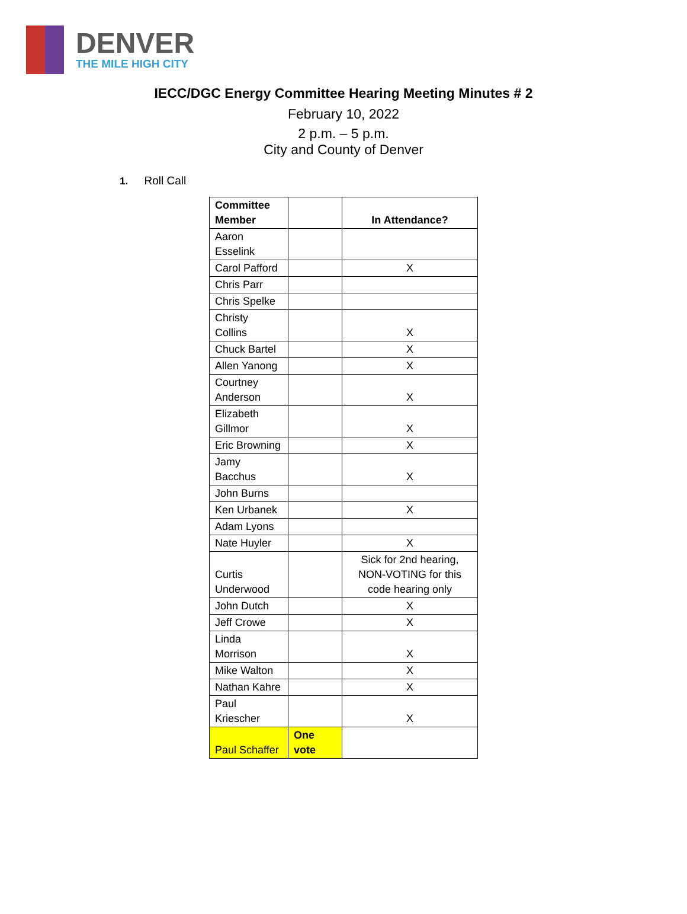DENVER
THE MILE HIGH CITY
IECC/DGC Energy Committee Hearing Meeting Minutes # 2
February 10, 2022
2 p.m. – 5 p.m.
City and County of Denver
1. Roll Call
| Committee Member | | In Attendance? |
| --- | --- | --- |
| Aaron Esselink | | |
| Carol Pafford | | X |
| Chris Parr | | |
| Chris Spelke | | |
| Christy Collins | | X |
| Chuck Bartel | | X |
| Allen Yanong | | X |
| Courtney Anderson | | X |
| Elizabeth Gillmor | | X |
| Eric Browning | | X |
| Jamy Bacchus | | X |
| John Burns | | |
| Ken Urbanek | | X |
| Adam Lyons | | |
| Nate Huyler | | X |
| Curtis Underwood | | Sick for 2nd hearing, NON-VOTING for this code hearing only |
| John Dutch | | X |
| Jeff Crowe | | X |
| Linda Morrison | | X |
| Mike Walton | | X |
| Nathan Kahre | | X |
| Paul Kriescher | | X |
| Paul Schaffer | One vote | |